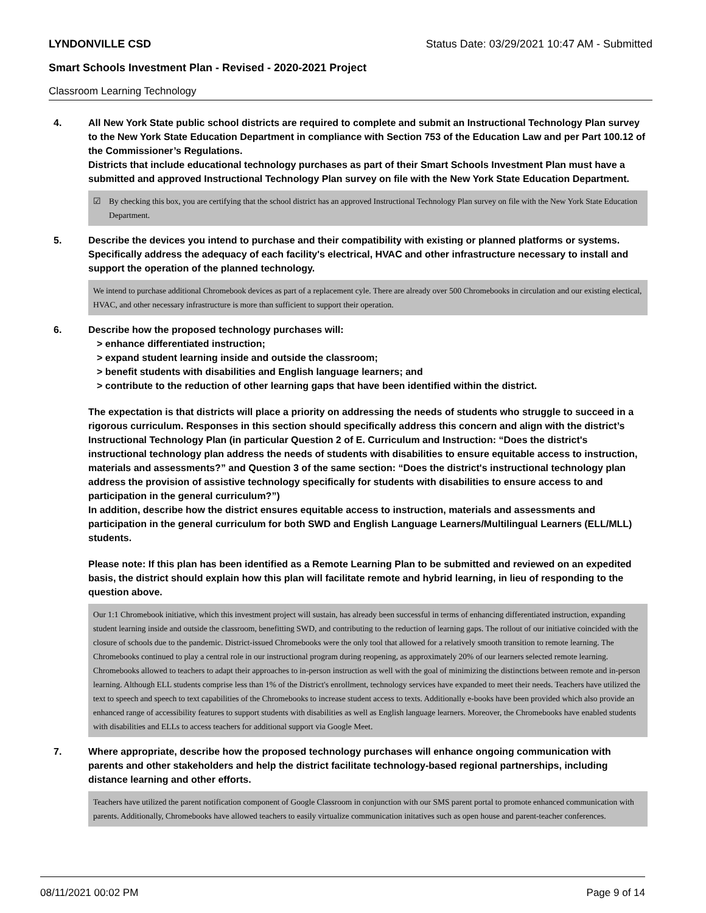LYNDONVILLE CSD Status Date: 03/29/2021 10:47 AM - Submitted
Smart Schools Investment Plan - Revised - 2020-2021 Project
Classroom Learning Technology
4. All New York State public school districts are required to complete and submit an Instructional Technology Plan survey to the New York State Education Department in compliance with Section 753 of the Education Law and per Part 100.12 of the Commissioner’s Regulations.
Districts that include educational technology purchases as part of their Smart Schools Investment Plan must have a submitted and approved Instructional Technology Plan survey on file with the New York State Education Department.
☑ By checking this box, you are certifying that the school district has an approved Instructional Technology Plan survey on file with the New York State Education Department.
5. Describe the devices you intend to purchase and their compatibility with existing or planned platforms or systems. Specifically address the adequacy of each facility's electrical, HVAC and other infrastructure necessary to install and support the operation of the planned technology.
We intend to purchase additional Chromebook devices as part of a replacement cyle. There are already over 500 Chromebooks in circulation and our existing electical, HVAC, and other necessary infrastructure is more than sufficient to support their operation.
6. Describe how the proposed technology purchases will:
> enhance differentiated instruction;
> expand student learning inside and outside the classroom;
> benefit students with disabilities and English language learners; and
> contribute to the reduction of other learning gaps that have been identified within the district.
The expectation is that districts will place a priority on addressing the needs of students who struggle to succeed in a rigorous curriculum. Responses in this section should specifically address this concern and align with the district’s Instructional Technology Plan (in particular Question 2 of E. Curriculum and Instruction: “Does the district's instructional technology plan address the needs of students with disabilities to ensure equitable access to instruction, materials and assessments?” and Question 3 of the same section: “Does the district's instructional technology plan address the provision of assistive technology specifically for students with disabilities to ensure access to and participation in the general curriculum?”)
In addition, describe how the district ensures equitable access to instruction, materials and assessments and participation in the general curriculum for both SWD and English Language Learners/Multilingual Learners (ELL/MLL) students.
Please note: If this plan has been identified as a Remote Learning Plan to be submitted and reviewed on an expedited basis, the district should explain how this plan will facilitate remote and hybrid learning, in lieu of responding to the question above.
Our 1:1 Chromebook initiative, which this investment project will sustain, has already been successful in terms of enhancing differentiated instruction, expanding student learning inside and outside the classroom, benefitting SWD, and contributing to the reduction of learning gaps. The rollout of our initiative coincided with the closure of schools due to the pandemic. District-issued Chromebooks were the only tool that allowed for a relatively smooth transition to remote learning. The Chromebooks continued to play a central role in our instructional program during reopening, as approximately 20% of our learners selected remote learning. Chromebooks allowed to teachers to adapt their approaches to in-person instruction as well with the goal of minimizing the distinctions between remote and in-person learning. Although ELL students comprise less than 1% of the District's enrollment, technology services have expanded to meet their needs. Teachers have utilized the text to speech and speech to text capabilities of the Chromebooks to increase student access to texts. Additionally e-books have been provided which also provide an enhanced range of accessibility features to support students with disabilities as well as English language learners. Moreover, the Chromebooks have enabled students with disabilities and ELLs to access teachers for additional support via Google Meet.
7. Where appropriate, describe how the proposed technology purchases will enhance ongoing communication with parents and other stakeholders and help the district facilitate technology-based regional partnerships, including distance learning and other efforts.
Teachers have utilized the parent notification component of Google Classroom in conjunction with our SMS parent portal to promote enhanced communication with parents. Additionally, Chromebooks have allowed teachers to easily virtualize communication initatives such as open house and parent-teacher conferences.
08/11/2021 00:02 PM Page 9 of 14